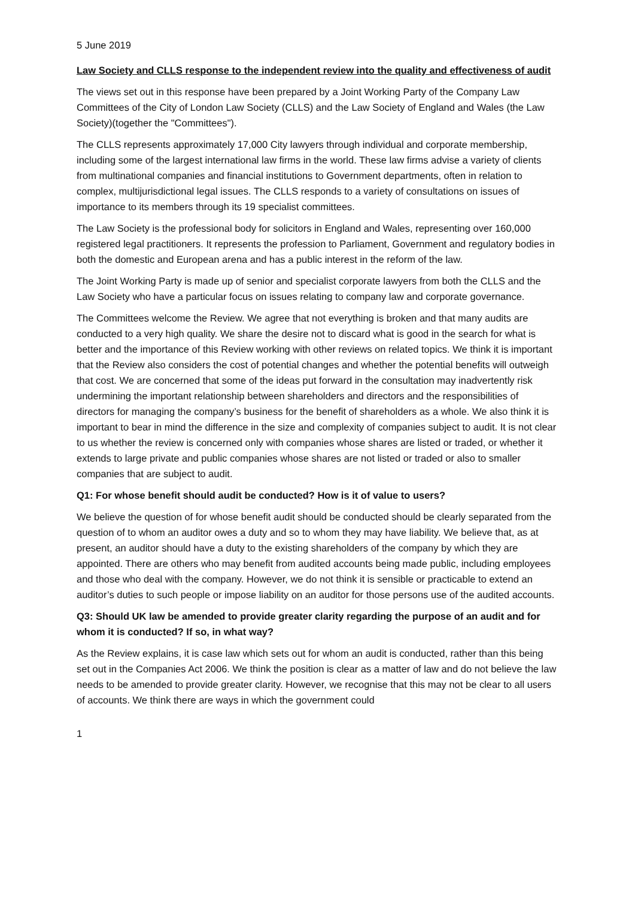5 June 2019
Law Society and CLLS response to the independent review into the quality and effectiveness of audit
The views set out in this response have been prepared by a Joint Working Party of the Company Law Committees of the City of London Law Society (CLLS) and the Law Society of England and Wales (the Law Society)(together the "Committees").
The CLLS represents approximately 17,000 City lawyers through individual and corporate membership, including some of the largest international law firms in the world. These law firms advise a variety of clients from multinational companies and financial institutions to Government departments, often in relation to complex, multijurisdictional legal issues. The CLLS responds to a variety of consultations on issues of importance to its members through its 19 specialist committees.
The Law Society is the professional body for solicitors in England and Wales, representing over 160,000 registered legal practitioners. It represents the profession to Parliament, Government and regulatory bodies in both the domestic and European arena and has a public interest in the reform of the law.
The Joint Working Party is made up of senior and specialist corporate lawyers from both the CLLS and the Law Society who have a particular focus on issues relating to company law and corporate governance.
The Committees welcome the Review. We agree that not everything is broken and that many audits are conducted to a very high quality. We share the desire not to discard what is good in the search for what is better and the importance of this Review working with other reviews on related topics. We think it is important that the Review also considers the cost of potential changes and whether the potential benefits will outweigh that cost. We are concerned that some of the ideas put forward in the consultation may inadvertently risk undermining the important relationship between shareholders and directors and the responsibilities of directors for managing the company’s business for the benefit of shareholders as a whole. We also think it is important to bear in mind the difference in the size and complexity of companies subject to audit. It is not clear to us whether the review is concerned only with companies whose shares are listed or traded, or whether it extends to large private and public companies whose shares are not listed or traded or also to smaller companies that are subject to audit.
Q1: For whose benefit should audit be conducted? How is it of value to users?
We believe the question of for whose benefit audit should be conducted should be clearly separated from the question of to whom an auditor owes a duty and so to whom they may have liability. We believe that, as at present, an auditor should have a duty to the existing shareholders of the company by which they are appointed. There are others who may benefit from audited accounts being made public, including employees and those who deal with the company. However, we do not think it is sensible or practicable to extend an auditor’s duties to such people or impose liability on an auditor for those persons use of the audited accounts.
Q3: Should UK law be amended to provide greater clarity regarding the purpose of an audit and for whom it is conducted? If so, in what way?
As the Review explains, it is case law which sets out for whom an audit is conducted, rather than this being set out in the Companies Act 2006. We think the position is clear as a matter of law and do not believe the law needs to be amended to provide greater clarity. However, we recognise that this may not be clear to all users of accounts. We think there are ways in which the government could
1